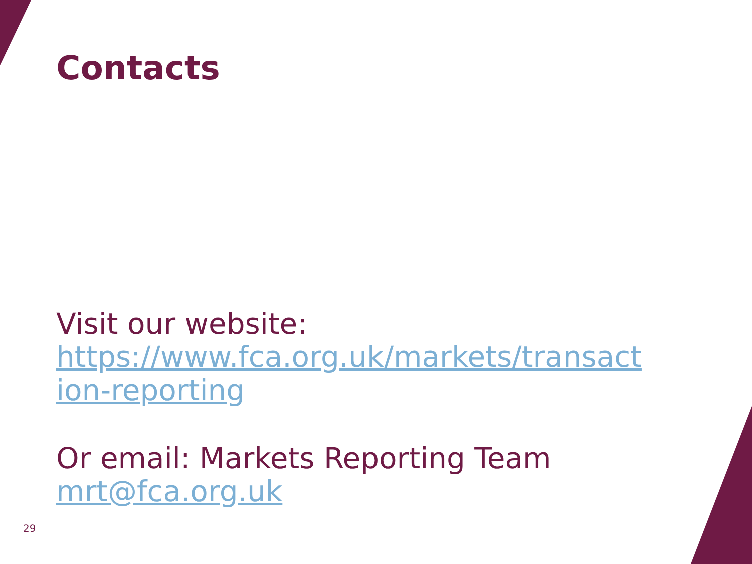Contacts
Visit our website:
https://www.fca.org.uk/markets/transact ion-reporting
Or email: Markets Reporting Team
mrt@fca.org.uk
29